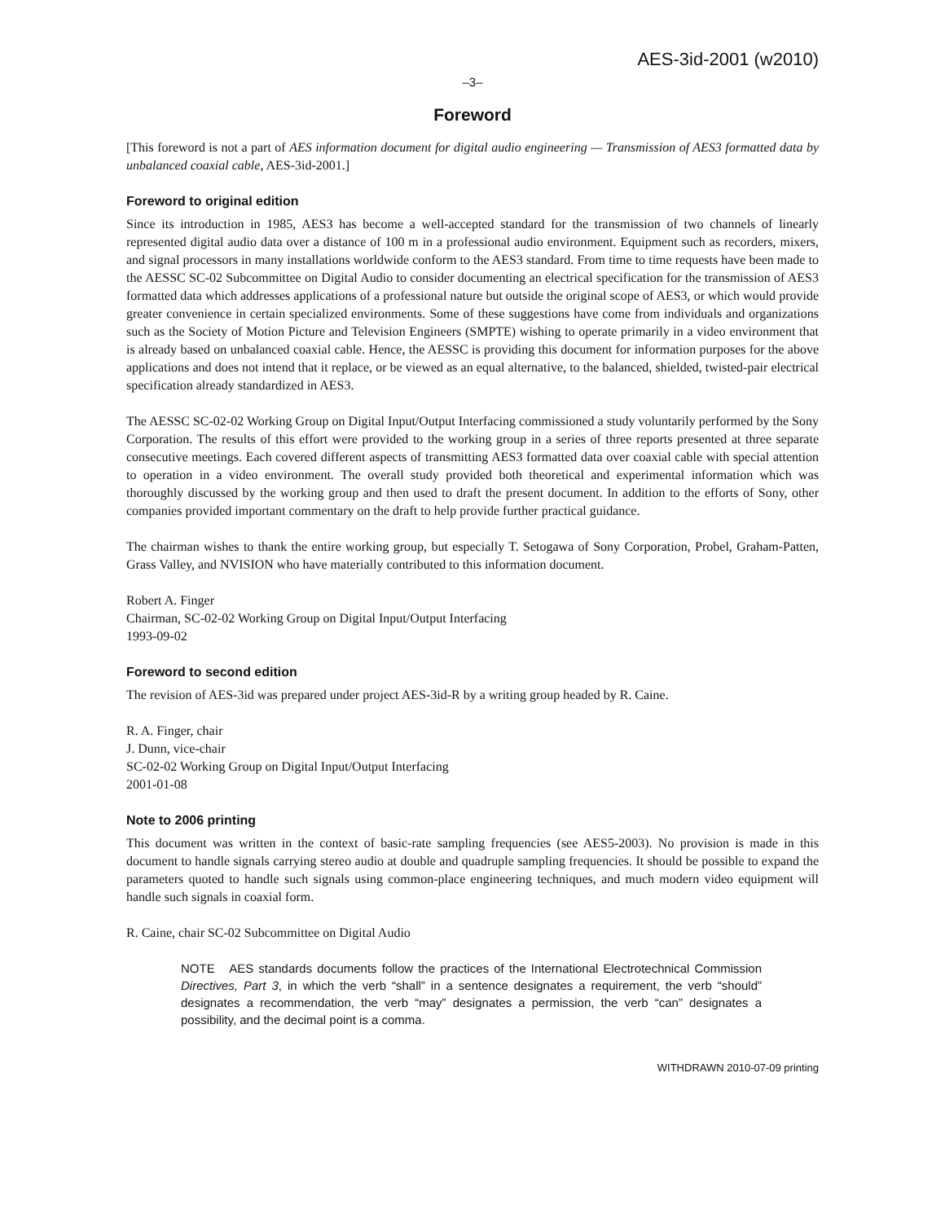AES-3id-2001 (w2010)
–3–
Foreword
[This foreword is not a part of AES information document for digital audio engineering — Transmission of AES3 formatted data by unbalanced coaxial cable, AES-3id-2001.]
Foreword to original edition
Since its introduction in 1985, AES3 has become a well-accepted standard for the transmission of two channels of linearly represented digital audio data over a distance of 100 m in a professional audio environment. Equipment such as recorders, mixers, and signal processors in many installations worldwide conform to the AES3 standard. From time to time requests have been made to the AESSC SC-02 Subcommittee on Digital Audio to consider documenting an electrical specification for the transmission of AES3 formatted data which addresses applications of a professional nature but outside the original scope of AES3, or which would provide greater convenience in certain specialized environments. Some of these suggestions have come from individuals and organizations such as the Society of Motion Picture and Television Engineers (SMPTE) wishing to operate primarily in a video environment that is already based on unbalanced coaxial cable. Hence, the AESSC is providing this document for information purposes for the above applications and does not intend that it replace, or be viewed as an equal alternative, to the balanced, shielded, twisted-pair electrical specification already standardized in AES3.
The AESSC SC-02-02 Working Group on Digital Input/Output Interfacing commissioned a study voluntarily performed by the Sony Corporation. The results of this effort were provided to the working group in a series of three reports presented at three separate consecutive meetings. Each covered different aspects of transmitting AES3 formatted data over coaxial cable with special attention to operation in a video environment. The overall study provided both theoretical and experimental information which was thoroughly discussed by the working group and then used to draft the present document. In addition to the efforts of Sony, other companies provided important commentary on the draft to help provide further practical guidance.
The chairman wishes to thank the entire working group, but especially T. Setogawa of Sony Corporation, Probel, Graham-Patten, Grass Valley, and NVISION who have materially contributed to this information document.
Robert A. Finger
Chairman, SC-02-02 Working Group on Digital Input/Output Interfacing
1993-09-02
Foreword to second edition
The revision of AES-3id was prepared under project AES-3id-R by a writing group headed by R. Caine.
R. A. Finger, chair
J. Dunn, vice-chair
SC-02-02 Working Group on Digital Input/Output Interfacing
2001-01-08
Note to 2006 printing
This document was written in the context of basic-rate sampling frequencies (see AES5-2003). No provision is made in this document to handle signals carrying stereo audio at double and quadruple sampling frequencies. It should be possible to expand the parameters quoted to handle such signals using common-place engineering techniques, and much modern video equipment will handle such signals in coaxial form.
R. Caine, chair SC-02 Subcommittee on Digital Audio
NOTE AES standards documents follow the practices of the International Electrotechnical Commission Directives, Part 3, in which the verb “shall” in a sentence designates a requirement, the verb “should” designates a recommendation, the verb “may” designates a permission, the verb “can” designates a possibility, and the decimal point is a comma.
WITHDRAWN 2010-07-09 printing